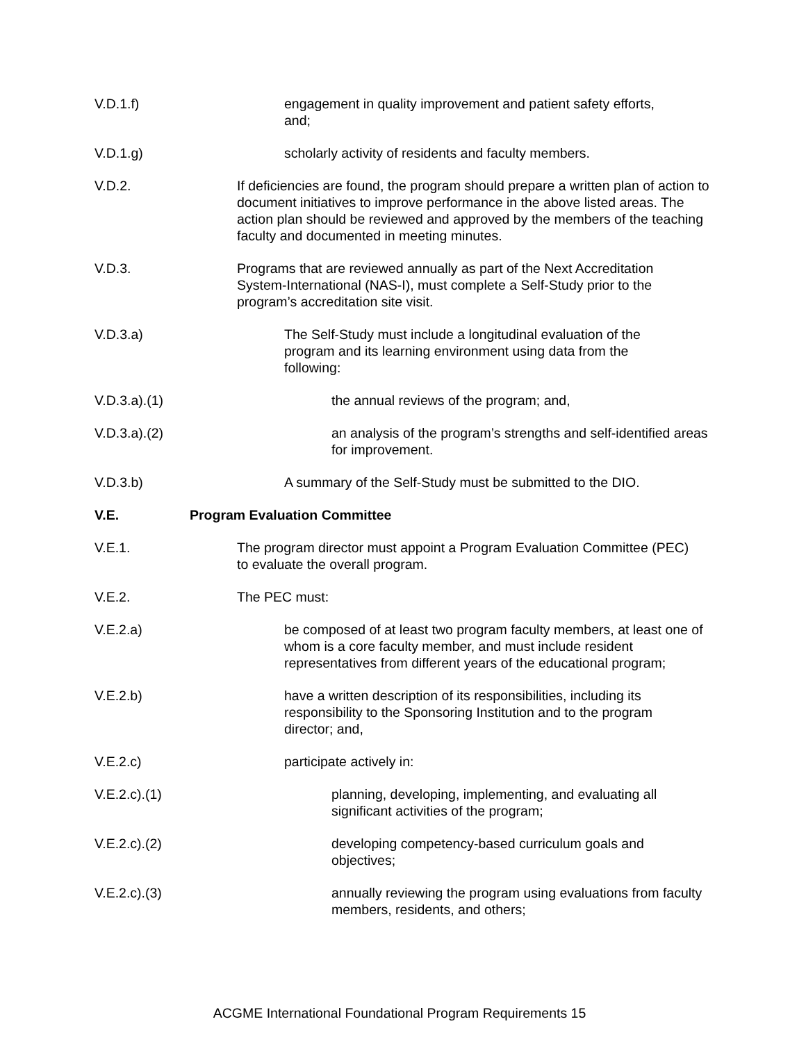V.D.1.f) engagement in quality improvement and patient safety efforts, and;
V.D.1.g) scholarly activity of residents and faculty members.
V.D.2. If deficiencies are found, the program should prepare a written plan of action to document initiatives to improve performance in the above listed areas. The action plan should be reviewed and approved by the members of the teaching faculty and documented in meeting minutes.
V.D.3. Programs that are reviewed annually as part of the Next Accreditation System-International (NAS-I), must complete a Self-Study prior to the program’s accreditation site visit.
V.D.3.a) The Self-Study must include a longitudinal evaluation of the program and its learning environment using data from the following:
V.D.3.a).(1) the annual reviews of the program; and,
V.D.3.a).(2) an analysis of the program’s strengths and self-identified areas for improvement.
V.D.3.b) A summary of the Self-Study must be submitted to the DIO.
V.E. Program Evaluation Committee
V.E.1. The program director must appoint a Program Evaluation Committee (PEC) to evaluate the overall program.
V.E.2. The PEC must:
V.E.2.a) be composed of at least two program faculty members, at least one of whom is a core faculty member, and must include resident representatives from different years of the educational program;
V.E.2.b) have a written description of its responsibilities, including its responsibility to the Sponsoring Institution and to the program director; and,
V.E.2.c) participate actively in:
V.E.2.c).(1) planning, developing, implementing, and evaluating all significant activities of the program;
V.E.2.c).(2) developing competency-based curriculum goals and objectives;
V.E.2.c).(3) annually reviewing the program using evaluations from faculty members, residents, and others;
ACGME International Foundational Program Requirements 15